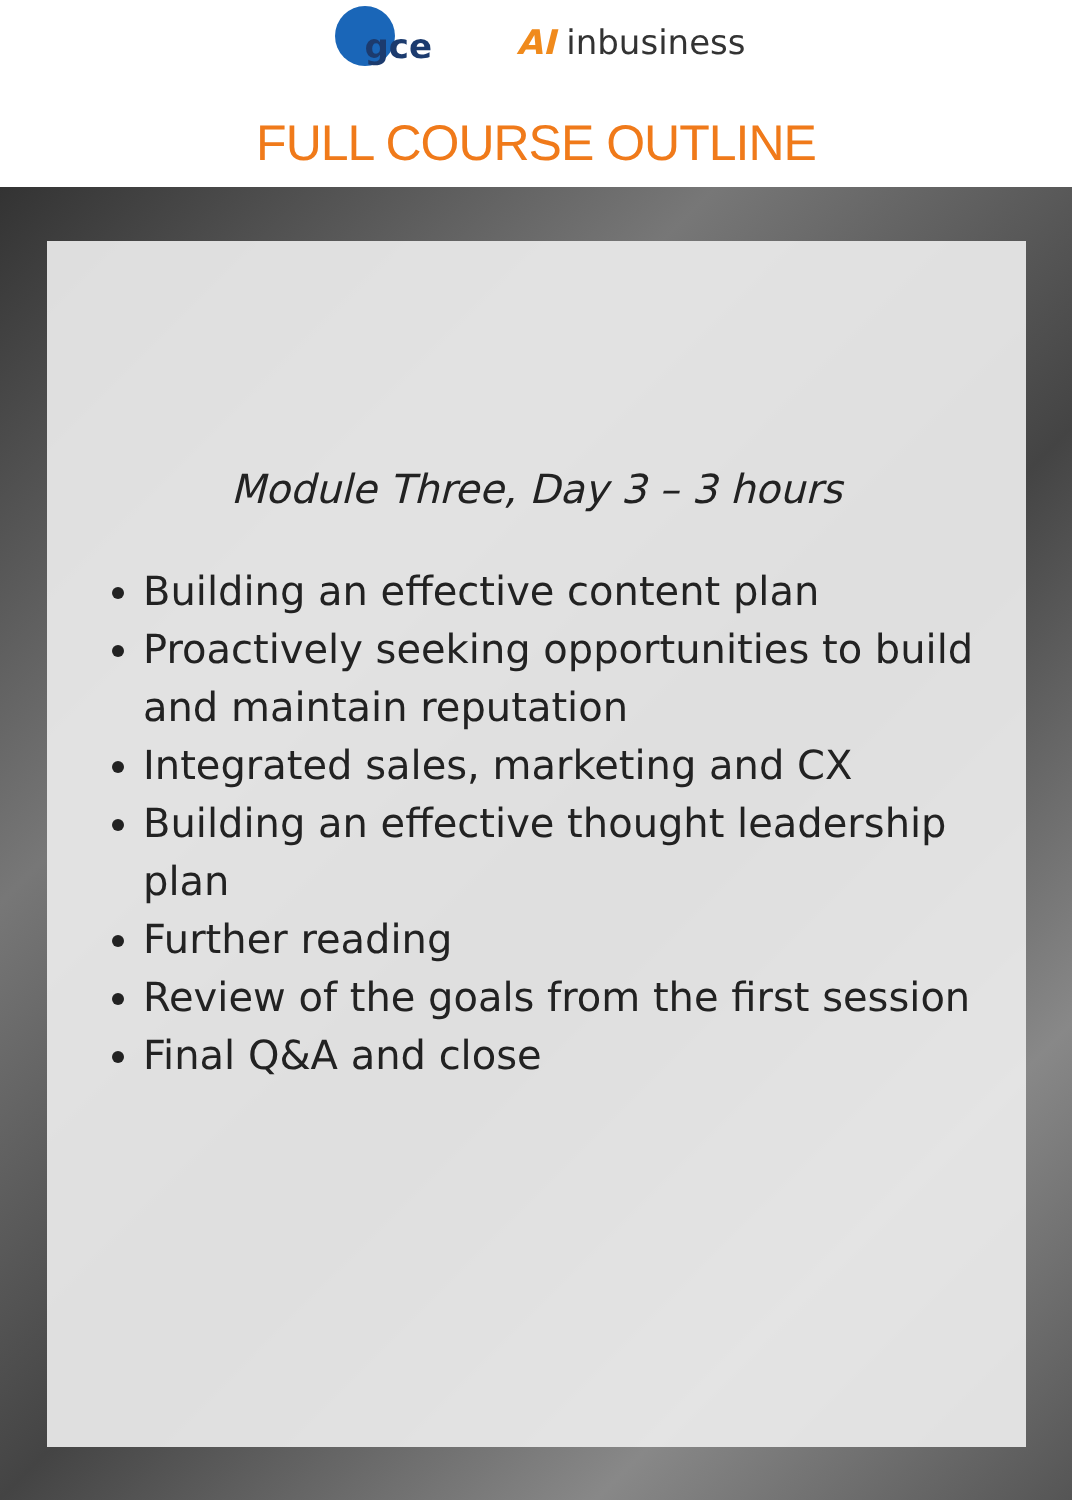gce
AI inbusiness
FULL COURSE OUTLINE
Module Three, Day 3 – 3 hours
Building an effective content plan
Proactively seeking opportunities to build and maintain reputation
Integrated sales, marketing and CX
Building an effective thought leadership plan
Further reading
Review of the goals from the first session
Final Q&A and close